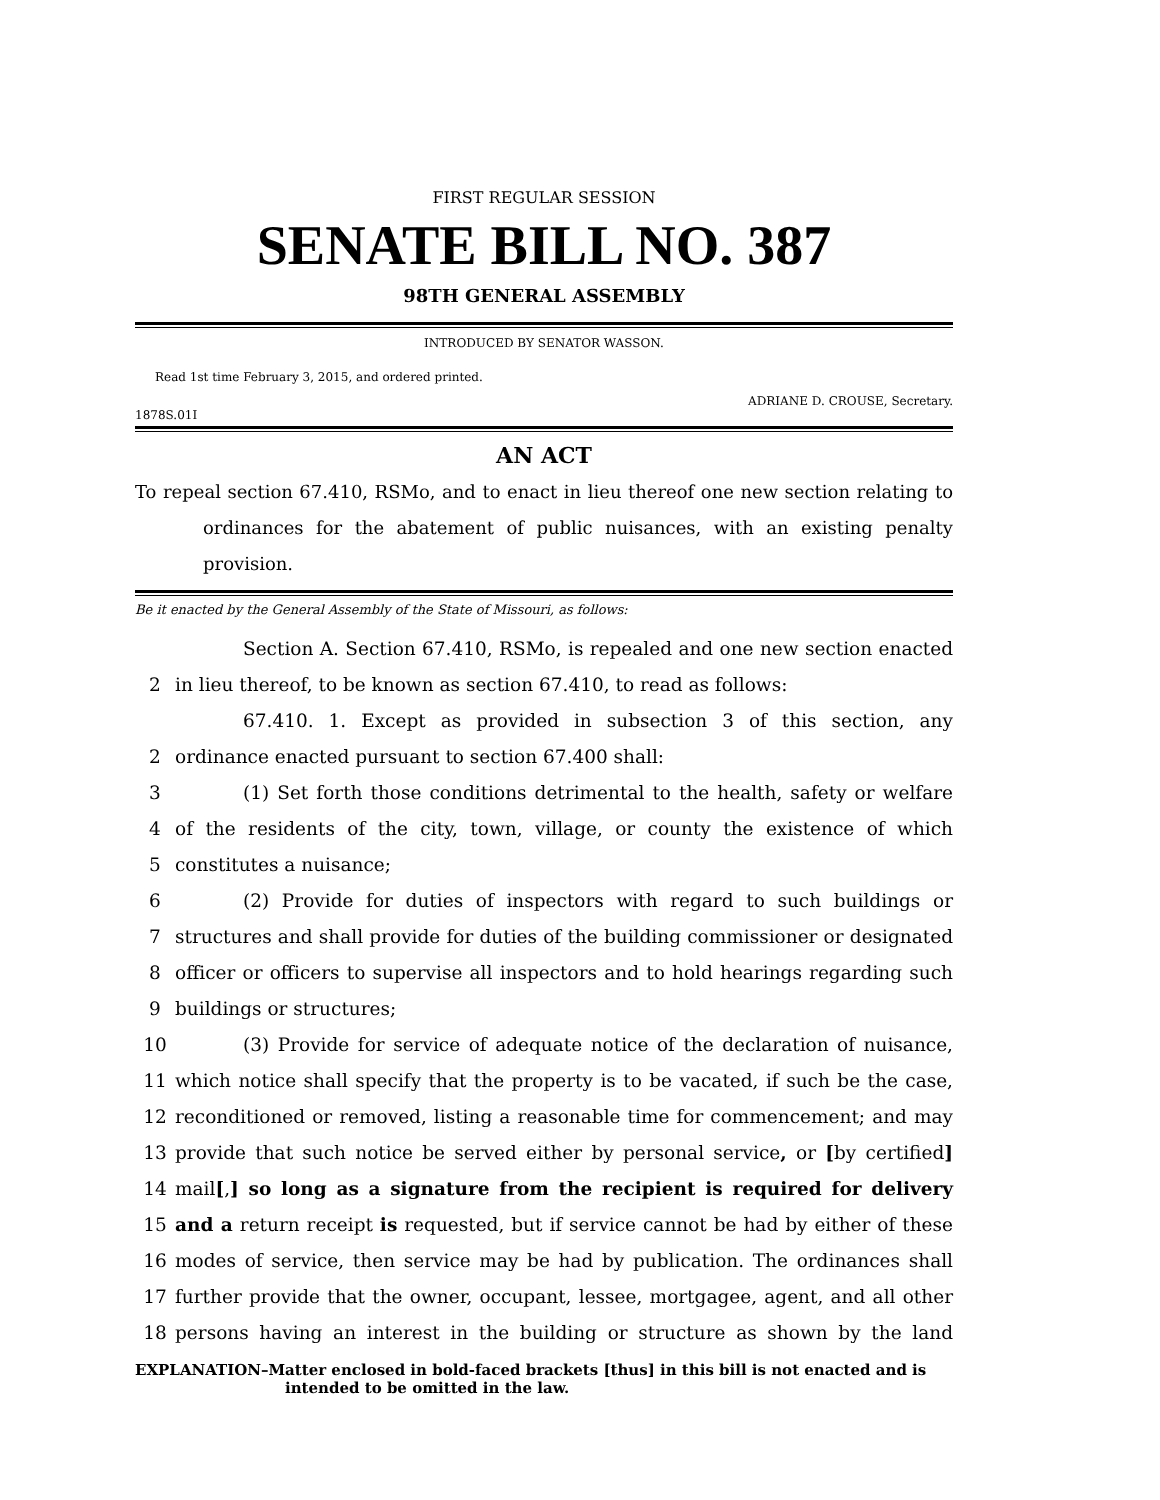FIRST REGULAR SESSION
SENATE BILL NO. 387
98TH GENERAL ASSEMBLY
INTRODUCED BY SENATOR WASSON.
Read 1st time February 3, 2015, and ordered printed.
ADRIANE D. CROUSE, Secretary.
1878S.01I
AN ACT
To repeal section 67.410, RSMo, and to enact in lieu thereof one new section relating to ordinances for the abatement of public nuisances, with an existing penalty provision.
Be it enacted by the General Assembly of the State of Missouri, as follows:
Section A. Section 67.410, RSMo, is repealed and one new section enacted
2 in lieu thereof, to be known as section 67.410, to read as follows:
67.410. 1. Except as provided in subsection 3 of this section, any
2 ordinance enacted pursuant to section 67.400 shall:
3 (1) Set forth those conditions detrimental to the health, safety or welfare
4 of the residents of the city, town, village, or county the existence of which
5 constitutes a nuisance;
6 (2) Provide for duties of inspectors with regard to such buildings or
7 structures and shall provide for duties of the building commissioner or designated
8 officer or officers to supervise all inspectors and to hold hearings regarding such
9 buildings or structures;
10 (3) Provide for service of adequate notice of the declaration of nuisance,
11 which notice shall specify that the property is to be vacated, if such be the case,
12 reconditioned or removed, listing a reasonable time for commencement; and may
13 provide that such notice be served either by personal service, or [by certified]
14 mail[,] so long as a signature from the recipient is required for delivery
15 and a return receipt is requested, but if service cannot be had by either of these
16 modes of service, then service may be had by publication. The ordinances shall
17 further provide that the owner, occupant, lessee, mortgagee, agent, and all other
18 persons having an interest in the building or structure as shown by the land
EXPLANATION–Matter enclosed in bold-faced brackets [thus] in this bill is not enacted and is intended to be omitted in the law.